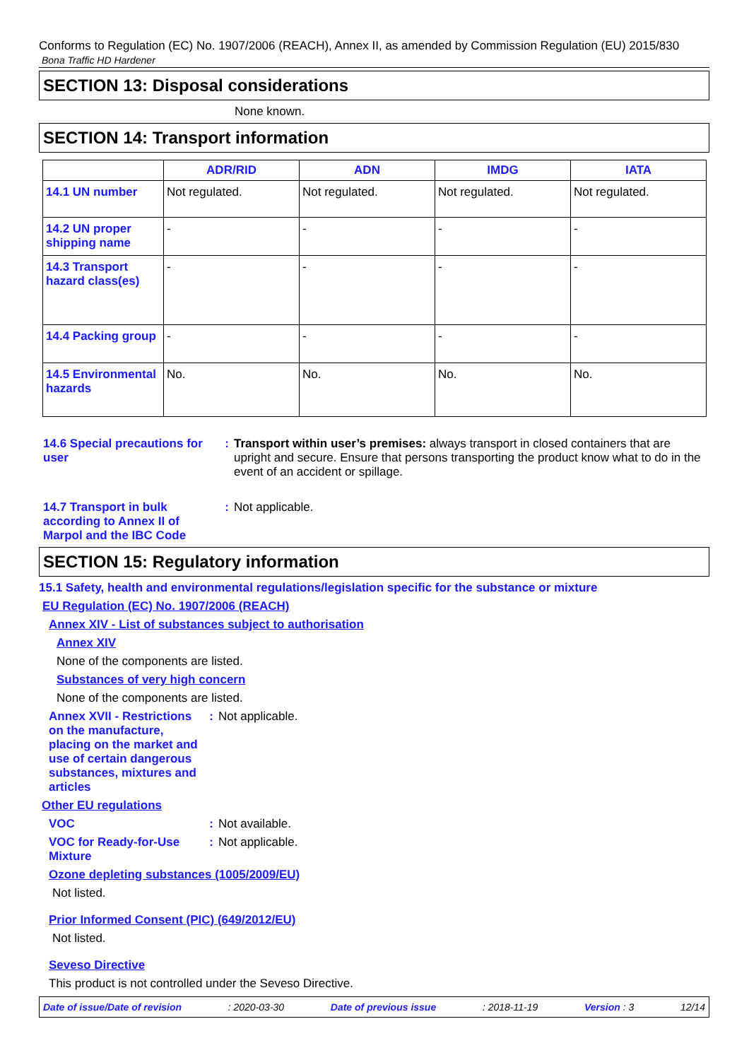Conforms to Regulation (EC) No. 1907/2006 (REACH), Annex II, as amended by Commission Regulation (EU) 2015/830
Bona Traffic HD Hardener
SECTION 13: Disposal considerations
None known.
SECTION 14: Transport information
| | ADR/RID | ADN | IMDG | IATA |
| --- | --- | --- | --- | --- |
| 14.1 UN number | Not regulated. | Not regulated. | Not regulated. | Not regulated. |
| 14.2 UN proper shipping name | - | - | - | - |
| 14.3 Transport hazard class(es) | - | - | - | - |
| 14.4 Packing group | - | - | - | - |
| 14.5 Environmental hazards | No. | No. | No. | No. |
14.6 Special precautions for user
: Transport within user’s premises: always transport in closed containers that are upright and secure. Ensure that persons transporting the product know what to do in the event of an accident or spillage.
14.7 Transport in bulk according to Annex II of Marpol and the IBC Code
: Not applicable.
SECTION 15: Regulatory information
15.1 Safety, health and environmental regulations/legislation specific for the substance or mixture
EU Regulation (EC) No. 1907/2006 (REACH)
Annex XIV - List of substances subject to authorisation
Annex XIV
None of the components are listed.
Substances of very high concern
None of the components are listed.
Annex XVII - Restrictions on the manufacture, placing on the market and use of certain dangerous substances, mixtures and articles
: Not applicable.
Other EU regulations
VOC : Not available.
VOC for Ready-for-Use Mixture
: Not applicable.
Ozone depleting substances (1005/2009/EU)
Not listed.
Prior Informed Consent (PIC) (649/2012/EU)
Not listed.
Seveso Directive
This product is not controlled under the Seveso Directive.
Date of issue/Date of revision: 2020-03-30 Date of previous issue: 2018-11-19 Version : 3 12/14